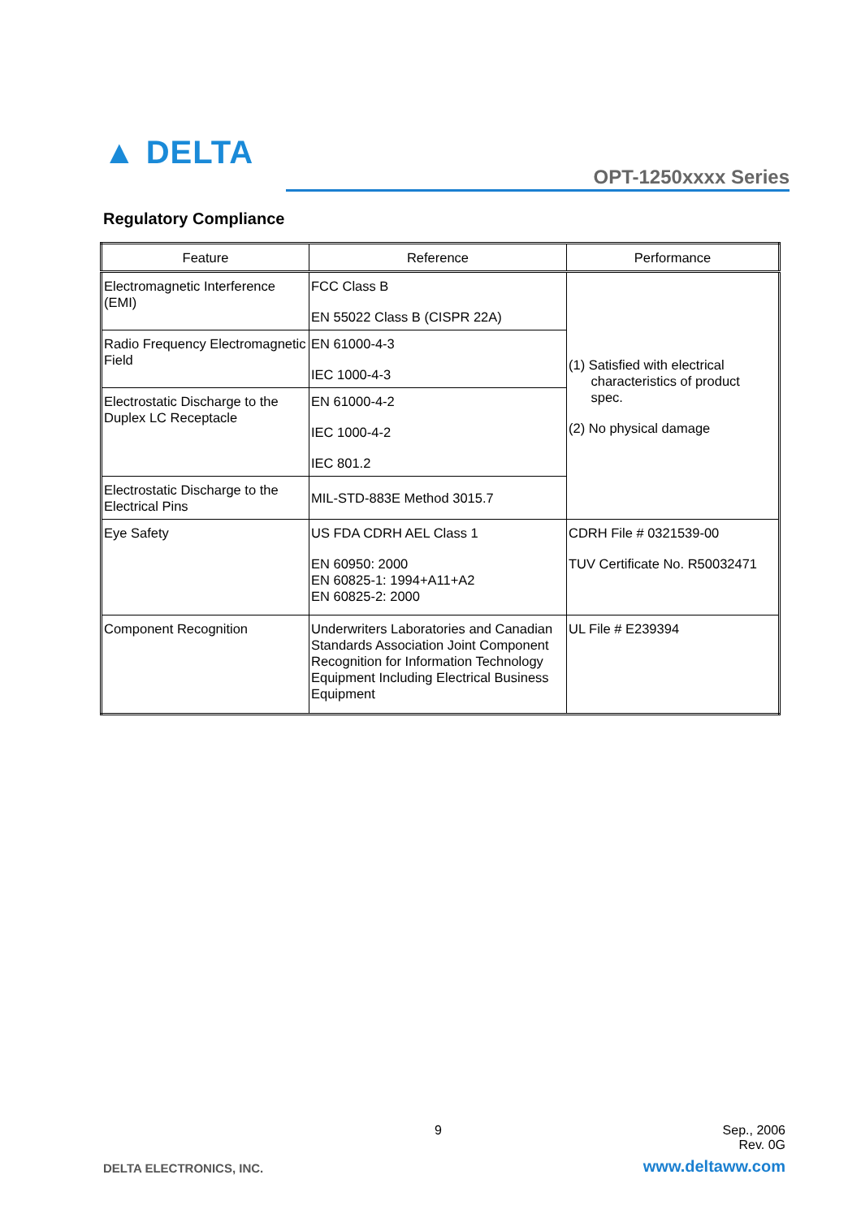▲ DELTA
OPT-1250xxxx Series
Regulatory Compliance
| Feature | Reference | Performance |
| --- | --- | --- |
| Electromagnetic Interference (EMI) | FCC Class B EN 55022 Class B (CISPR 22A) | (1) Satisfied with electrical characteristics of product spec. (2) No physical damage |
| Radio Frequency Electromagnetic Field | EN 61000-4-3 IEC 1000-4-3 | |
| Electrostatic Discharge to the Duplex LC Receptacle | EN 61000-4-2 IEC 1000-4-2 IEC 801.2 | |
| Electrostatic Discharge to the Electrical Pins | MIL-STD-883E Method 3015.7 | |
| Eye Safety | US FDA CDRH AEL Class 1 EN 60950: 2000 EN 60825-1: 1994+A11+A2 EN 60825-2: 2000 | CDRH File # 0321539-00 TUV Certificate No. R50032471 |
| Component Recognition | Underwriters Laboratories and Canadian Standards Association Joint Component Recognition for Information Technology Equipment Including Electrical Business Equipment | UL File # E239394 |
9
Sep., 2006
Rev. 0G
DELTA ELECTRONICS, INC. www.deltaww.com